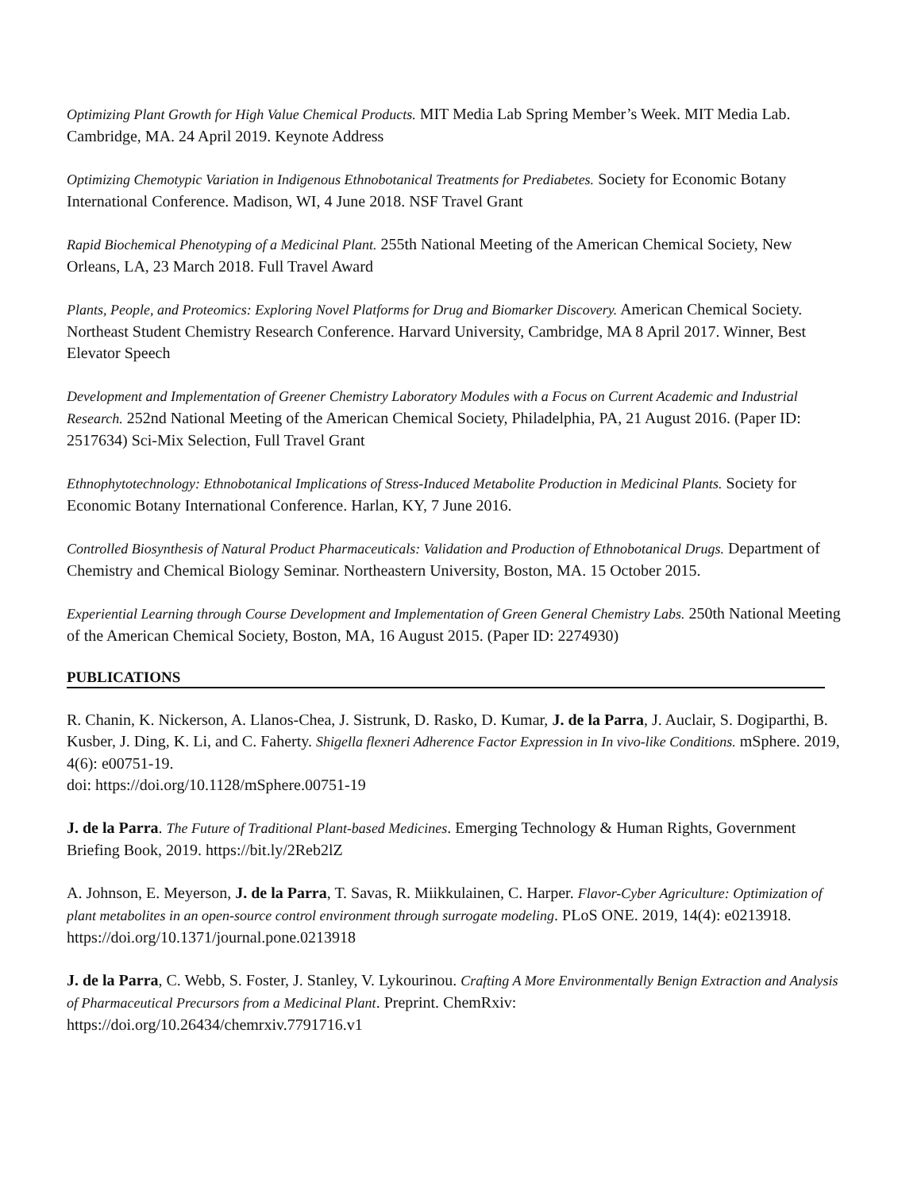Optimizing Plant Growth for High Value Chemical Products. MIT Media Lab Spring Member’s Week. MIT Media Lab. Cambridge, MA. 24 April 2019. Keynote Address
Optimizing Chemotypic Variation in Indigenous Ethnobotanical Treatments for Prediabetes. Society for Economic Botany International Conference. Madison, WI, 4 June 2018. NSF Travel Grant
Rapid Biochemical Phenotyping of a Medicinal Plant. 255th National Meeting of the American Chemical Society, New Orleans, LA, 23 March 2018. Full Travel Award
Plants, People, and Proteomics: Exploring Novel Platforms for Drug and Biomarker Discovery. American Chemical Society. Northeast Student Chemistry Research Conference. Harvard University, Cambridge, MA 8 April 2017. Winner, Best Elevator Speech
Development and Implementation of Greener Chemistry Laboratory Modules with a Focus on Current Academic and Industrial Research. 252nd National Meeting of the American Chemical Society, Philadelphia, PA, 21 August 2016. (Paper ID: 2517634) Sci-Mix Selection, Full Travel Grant
Ethnophytotechnology: Ethnobotanical Implications of Stress-Induced Metabolite Production in Medicinal Plants. Society for Economic Botany International Conference. Harlan, KY, 7 June 2016.
Controlled Biosynthesis of Natural Product Pharmaceuticals: Validation and Production of Ethnobotanical Drugs. Department of Chemistry and Chemical Biology Seminar. Northeastern University, Boston, MA. 15 October 2015.
Experiential Learning through Course Development and Implementation of Green General Chemistry Labs. 250th National Meeting of the American Chemical Society, Boston, MA, 16 August 2015. (Paper ID: 2274930)
PUBLICATIONS
R. Chanin, K. Nickerson, A. Llanos-Chea, J. Sistrunk, D. Rasko, D. Kumar, J. de la Parra, J. Auclair, S. Dogiparthi, B. Kusber, J. Ding, K. Li, and C. Faherty. Shigella flexneri Adherence Factor Expression in In vivo-like Conditions. mSphere. 2019, 4(6): e00751-19.
doi: https://doi.org/10.1128/mSphere.00751-19
J. de la Parra. The Future of Traditional Plant-based Medicines. Emerging Technology & Human Rights, Government Briefing Book, 2019. https://bit.ly/2Reb2lZ
A. Johnson, E. Meyerson, J. de la Parra, T. Savas, R. Miikkulainen, C. Harper. Flavor-Cyber Agriculture: Optimization of plant metabolites in an open-source control environment through surrogate modeling. PLoS ONE. 2019, 14(4): e0213918. https://doi.org/10.1371/journal.pone.0213918
J. de la Parra, C. Webb, S. Foster, J. Stanley, V. Lykourinou. Crafting A More Environmentally Benign Extraction and Analysis of Pharmaceutical Precursors from a Medicinal Plant. Preprint. ChemRxiv:
https://doi.org/10.26434/chemrxiv.7791716.v1